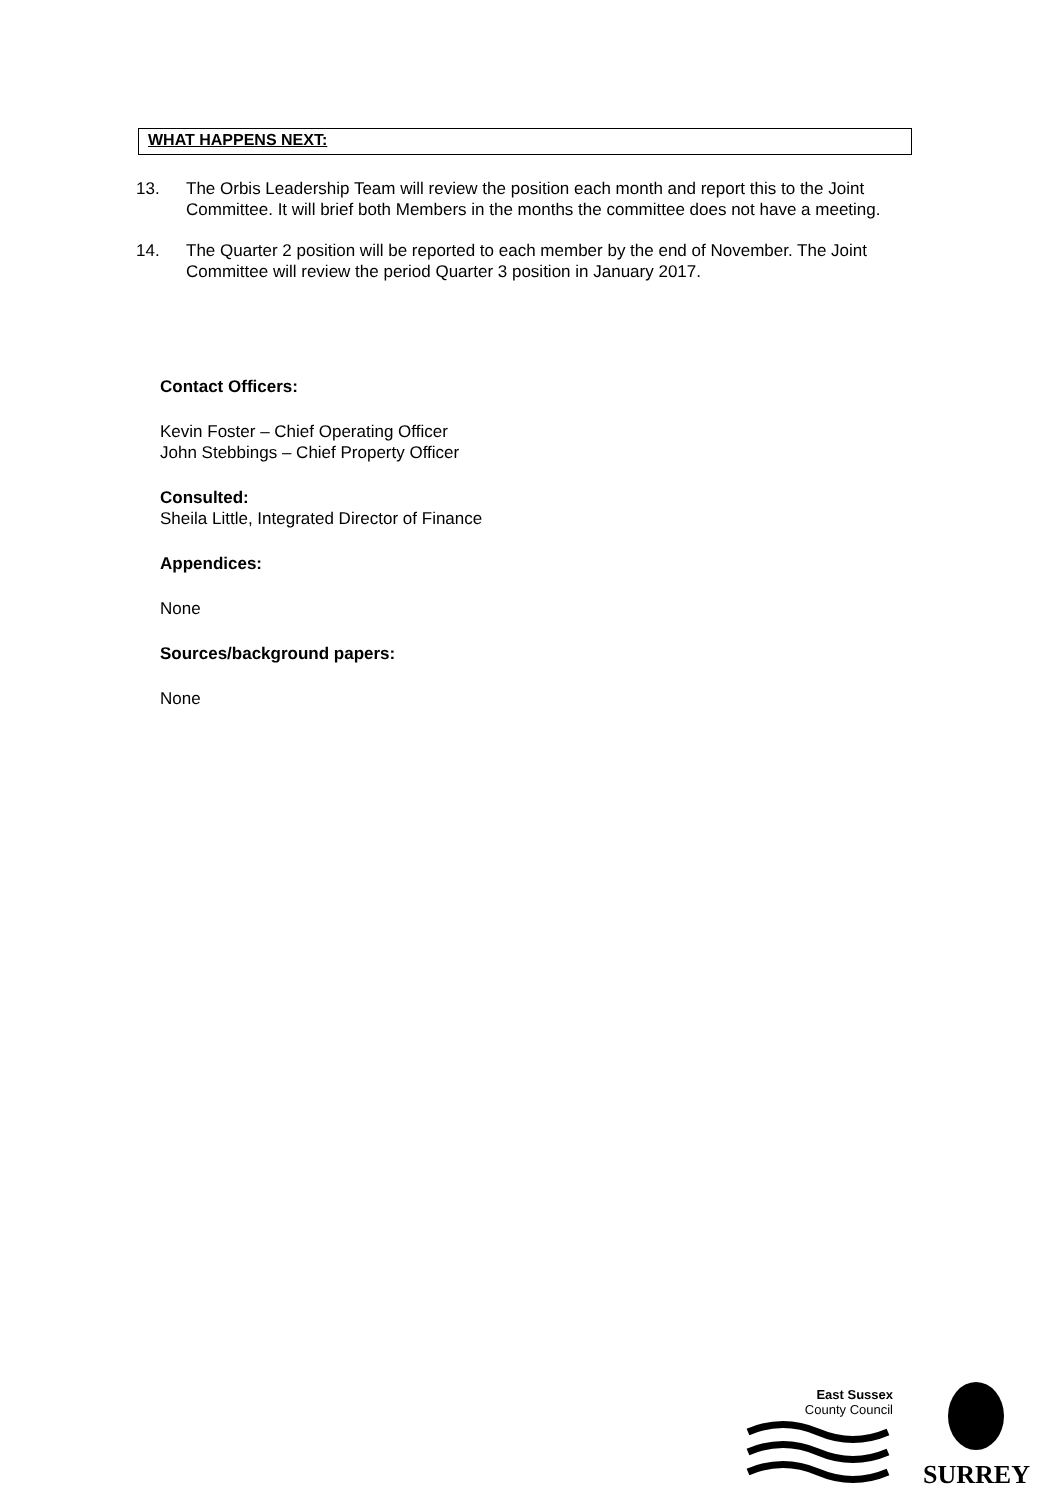WHAT HAPPENS NEXT:
13. The Orbis Leadership Team will review the position each month and report this to the Joint Committee. It will brief both Members in the months the committee does not have a meeting.
14. The Quarter 2 position will be reported to each member by the end of November. The Joint Committee will review the period Quarter 3 position in January 2017.
Contact Officers:
Kevin Foster – Chief Operating Officer
John Stebbings – Chief Property Officer
Consulted:
Sheila Little, Integrated Director of Finance
Appendices:
None
Sources/background papers:
None
East Sussex
County Council
SURREY